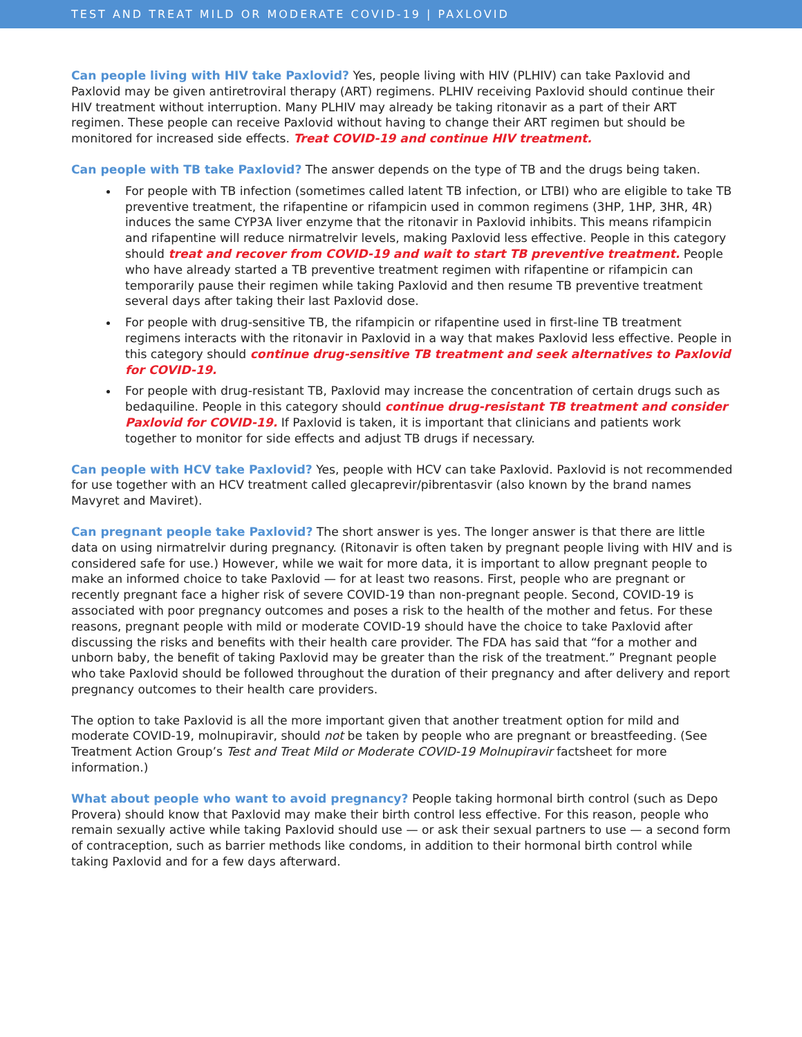TEST AND TREAT MILD OR MODERATE COVID-19 | PAXLOVID
Can people living with HIV take Paxlovid? Yes, people living with HIV (PLHIV) can take Paxlovid and Paxlovid may be given antiretroviral therapy (ART) regimens. PLHIV receiving Paxlovid should continue their HIV treatment without interruption. Many PLHIV may already be taking ritonavir as a part of their ART regimen. These people can receive Paxlovid without having to change their ART regimen but should be monitored for increased side effects. Treat COVID-19 and continue HIV treatment.
Can people with TB take Paxlovid? The answer depends on the type of TB and the drugs being taken.
For people with TB infection (sometimes called latent TB infection, or LTBI) who are eligible to take TB preventive treatment, the rifapentine or rifampicin used in common regimens (3HP, 1HP, 3HR, 4R) induces the same CYP3A liver enzyme that the ritonavir in Paxlovid inhibits. This means rifampicin and rifapentine will reduce nirmatrelvir levels, making Paxlovid less effective. People in this category should treat and recover from COVID-19 and wait to start TB preventive treatment. People who have already started a TB preventive treatment regimen with rifapentine or rifampicin can temporarily pause their regimen while taking Paxlovid and then resume TB preventive treatment several days after taking their last Paxlovid dose.
For people with drug-sensitive TB, the rifampicin or rifapentine used in first-line TB treatment regimens interacts with the ritonavir in Paxlovid in a way that makes Paxlovid less effective. People in this category should continue drug-sensitive TB treatment and seek alternatives to Paxlovid for COVID-19.
For people with drug-resistant TB, Paxlovid may increase the concentration of certain drugs such as bedaquiline. People in this category should continue drug-resistant TB treatment and consider Paxlovid for COVID-19. If Paxlovid is taken, it is important that clinicians and patients work together to monitor for side effects and adjust TB drugs if necessary.
Can people with HCV take Paxlovid? Yes, people with HCV can take Paxlovid. Paxlovid is not recommended for use together with an HCV treatment called glecaprevir/pibrentasvir (also known by the brand names Mavyret and Maviret).
Can pregnant people take Paxlovid? The short answer is yes. The longer answer is that there are little data on using nirmatrelvir during pregnancy. (Ritonavir is often taken by pregnant people living with HIV and is considered safe for use.) However, while we wait for more data, it is important to allow pregnant people to make an informed choice to take Paxlovid — for at least two reasons. First, people who are pregnant or recently pregnant face a higher risk of severe COVID-19 than non-pregnant people. Second, COVID-19 is associated with poor pregnancy outcomes and poses a risk to the health of the mother and fetus. For these reasons, pregnant people with mild or moderate COVID-19 should have the choice to take Paxlovid after discussing the risks and benefits with their health care provider. The FDA has said that “for a mother and unborn baby, the benefit of taking Paxlovid may be greater than the risk of the treatment.” Pregnant people who take Paxlovid should be followed throughout the duration of their pregnancy and after delivery and report pregnancy outcomes to their health care providers.
The option to take Paxlovid is all the more important given that another treatment option for mild and moderate COVID-19, molnupiravir, should not be taken by people who are pregnant or breastfeeding. (See Treatment Action Group’s Test and Treat Mild or Moderate COVID-19 Molnupiravir factsheet for more information.)
What about people who want to avoid pregnancy? People taking hormonal birth control (such as Depo Provera) should know that Paxlovid may make their birth control less effective. For this reason, people who remain sexually active while taking Paxlovid should use — or ask their sexual partners to use — a second form of contraception, such as barrier methods like condoms, in addition to their hormonal birth control while taking Paxlovid and for a few days afterward.